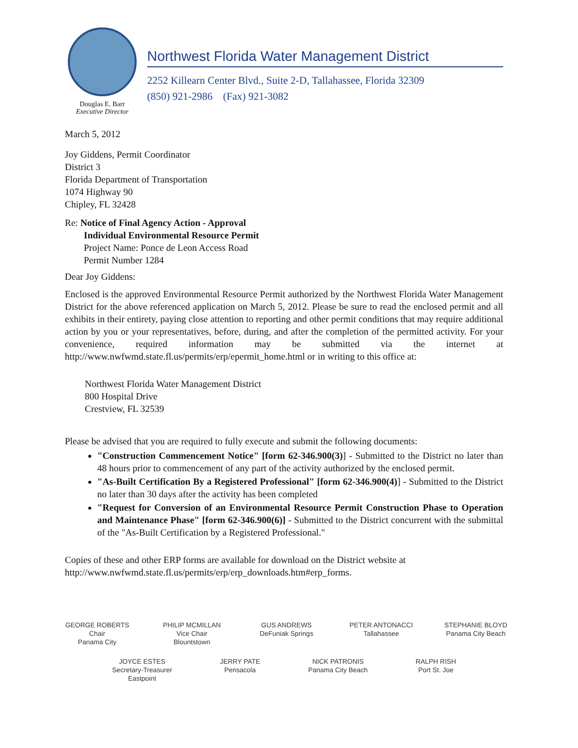Douglas E. Barr
Executive Director
Northwest Florida Water Management District
2252 Killearn Center Blvd., Suite 2-D, Tallahassee, Florida 32309
(850) 921-2986 (Fax) 921-3082
March 5, 2012
Joy Giddens, Permit Coordinator
District 3
Florida Department of Transportation
1074 Highway 90
Chipley, FL 32428
Re: Notice of Final Agency Action - Approval
Individual Environmental Resource Permit
Project Name: Ponce de Leon Access Road
Permit Number 1284
Dear Joy Giddens:
Enclosed is the approved Environmental Resource Permit authorized by the Northwest Florida Water Management District for the above referenced application on March 5, 2012. Please be sure to read the enclosed permit and all exhibits in their entirety, paying close attention to reporting and other permit conditions that may require additional action by you or your representatives, before, during, and after the completion of the permitted activity. For your convenience, required information may be submitted via the internet at http://www.nwfwmd.state.fl.us/permits/erp/epermit_home.html or in writing to this office at:
Northwest Florida Water Management District
800 Hospital Drive
Crestview, FL 32539
Please be advised that you are required to fully execute and submit the following documents:
"Construction Commencement Notice" [form 62-346.900(3)] - Submitted to the District no later than 48 hours prior to commencement of any part of the activity authorized by the enclosed permit.
"As-Built Certification By a Registered Professional" [form 62-346.900(4)] - Submitted to the District no later than 30 days after the activity has been completed
"Request for Conversion of an Environmental Resource Permit Construction Phase to Operation and Maintenance Phase" [form 62-346.900(6)] - Submitted to the District concurrent with the submittal of the "As-Built Certification by a Registered Professional."
Copies of these and other ERP forms are available for download on the District website at http://www.nwfwmd.state.fl.us/permits/erp/erp_downloads.htm#erp_forms.
GEORGE ROBERTS
Chair
Panama City
PHILIP MCMILLAN
Vice Chair
Blountstown
GUS ANDREWS
DeFuniak Springs
PETER ANTONACCI
Tallahassee
STEPHANIE BLOYD
Panama City Beach
JOYCE ESTES
Secretary-Treasurer
Eastpoint
JERRY PATE
Pensacola
NICK PATRONIS
Panama City Beach
RALPH RISH
Port St. Joe